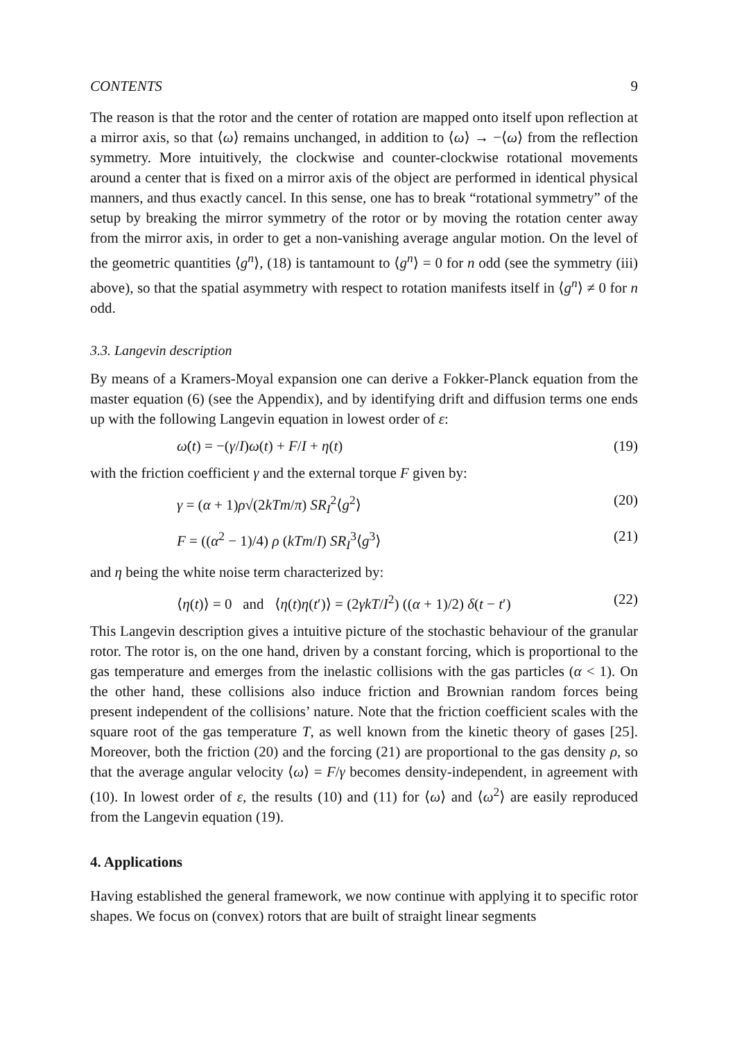CONTENTS 9
The reason is that the rotor and the center of rotation are mapped onto itself upon reflection at a mirror axis, so that ⟨ω⟩ remains unchanged, in addition to ⟨ω⟩ → −⟨ω⟩ from the reflection symmetry. More intuitively, the clockwise and counter-clockwise rotational movements around a center that is fixed on a mirror axis of the object are performed in identical physical manners, and thus exactly cancel. In this sense, one has to break “rotational symmetry” of the setup by breaking the mirror symmetry of the rotor or by moving the rotation center away from the mirror axis, in order to get a non-vanishing average angular motion. On the level of the geometric quantities ⟨g<sup>n</sup>⟩, (18) is tantamount to ⟨g<sup>n</sup>⟩ = 0 for n odd (see the symmetry (iii) above), so that the spatial asymmetry with respect to rotation manifests itself in ⟨g<sup>n</sup>⟩ ≠ 0 for n odd.
3.3. Langevin description
By means of a Kramers-Moyal expansion one can derive a Fokker-Planck equation from the master equation (6) (see the Appendix), and by identifying drift and diffusion terms one ends up with the following Langevin equation in lowest order of ε:
ω̇(t) = −(γ/I)ω(t) + F/I + η(t) (19)
with the friction coefficient γ and the external torque F given by:
γ = (α + 1)ρ√(2kTm/π) SR<sub>I</sub><sup>2</sup>⟨g<sup>2</sup>⟩ (20)
F = ((α<sup>2</sup> − 1)/4) ρ (kTm/I) SR<sub>I</sub><sup>3</sup>⟨g<sup>3</sup>⟩ (21)
and η being the white noise term characterized by:
⟨η(t)⟩ = 0 and ⟨η(t)η(t′)⟩ = (2γkT/I<sup>2</sup>) ((α + 1)/2) δ(t − t′) (22)
This Langevin description gives a intuitive picture of the stochastic behaviour of the granular rotor. The rotor is, on the one hand, driven by a constant forcing, which is proportional to the gas temperature and emerges from the inelastic collisions with the gas particles (α < 1). On the other hand, these collisions also induce friction and Brownian random forces being present independent of the collisions’ nature. Note that the friction coefficient scales with the square root of the gas temperature T, as well known from the kinetic theory of gases [25]. Moreover, both the friction (20) and the forcing (21) are proportional to the gas density ρ, so that the average angular velocity ⟨ω⟩ = F/γ becomes density-independent, in agreement with (10). In lowest order of ε, the results (10) and (11) for ⟨ω⟩ and ⟨ω<sup>2</sup>⟩ are easily reproduced from the Langevin equation (19).
4. Applications
Having established the general framework, we now continue with applying it to specific rotor shapes. We focus on (convex) rotors that are built of straight linear segments